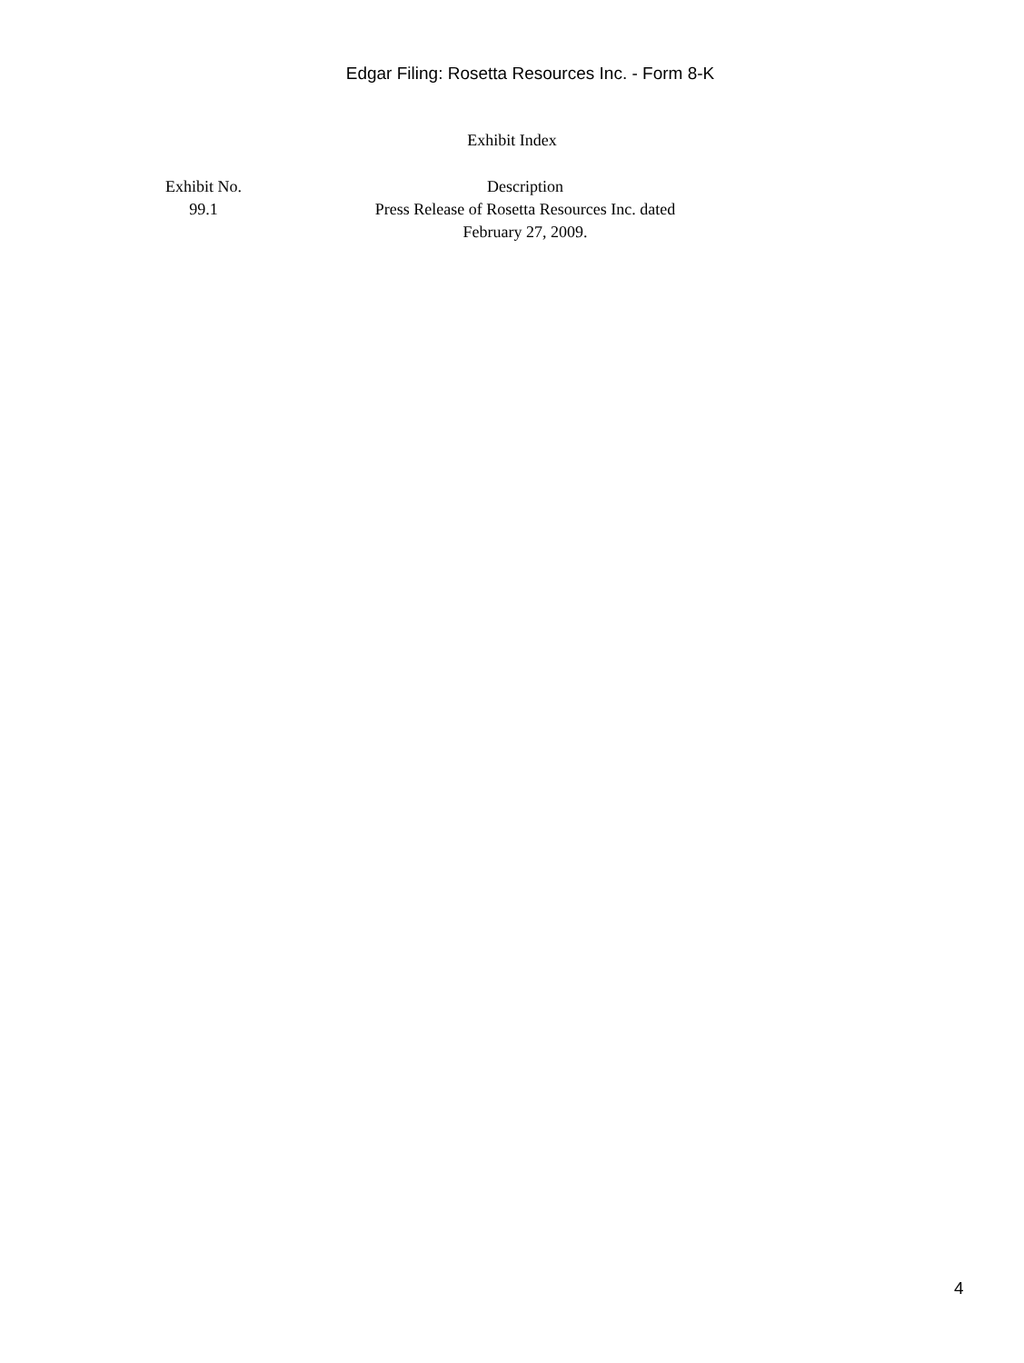Edgar Filing: Rosetta Resources Inc. - Form 8-K
Exhibit Index
| Exhibit No. | Description |
| --- | --- |
| 99.1 | Press Release of Rosetta Resources Inc. dated February 27, 2009. |
4